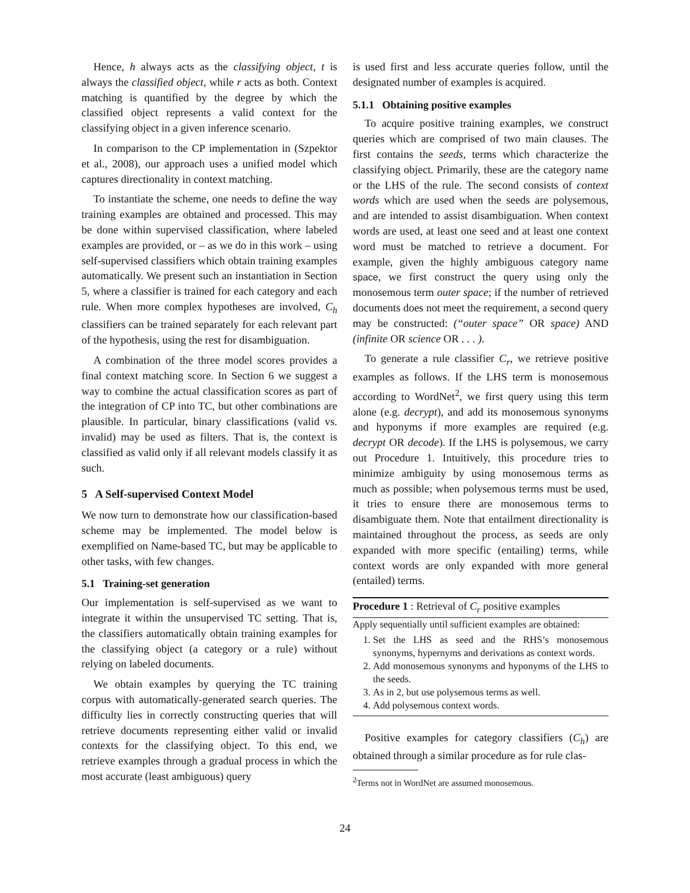Hence, h always acts as the classifying object, t is always the classified object, while r acts as both. Context matching is quantified by the degree by which the classified object represents a valid context for the classifying object in a given inference scenario.
In comparison to the CP implementation in (Szpektor et al., 2008), our approach uses a unified model which captures directionality in context matching.
To instantiate the scheme, one needs to define the way training examples are obtained and processed. This may be done within supervised classification, where labeled examples are provided, or – as we do in this work – using self-supervised classifiers which obtain training examples automatically. We present such an instantiation in Section 5, where a classifier is trained for each category and each rule. When more complex hypotheses are involved, C<sub>h</sub> classifiers can be trained separately for each relevant part of the hypothesis, using the rest for disambiguation.
A combination of the three model scores provides a final context matching score. In Section 6 we suggest a way to combine the actual classification scores as part of the integration of CP into TC, but other combinations are plausible. In particular, binary classifications (valid vs. invalid) may be used as filters. That is, the context is classified as valid only if all relevant models classify it as such.
5 A Self-supervised Context Model
We now turn to demonstrate how our classification-based scheme may be implemented. The model below is exemplified on Name-based TC, but may be applicable to other tasks, with few changes.
5.1 Training-set generation
Our implementation is self-supervised as we want to integrate it within the unsupervised TC setting. That is, the classifiers automatically obtain training examples for the classifying object (a category or a rule) without relying on labeled documents.
We obtain examples by querying the TC training corpus with automatically-generated search queries. The difficulty lies in correctly constructing queries that will retrieve documents representing either valid or invalid contexts for the classifying object. To this end, we retrieve examples through a gradual process in which the most accurate (least ambiguous) query
is used first and less accurate queries follow, until the designated number of examples is acquired.
5.1.1 Obtaining positive examples
To acquire positive training examples, we construct queries which are comprised of two main clauses. The first contains the seeds, terms which characterize the classifying object. Primarily, these are the category name or the LHS of the rule. The second consists of context words which are used when the seeds are polysemous, and are intended to assist disambiguation. When context words are used, at least one seed and at least one context word must be matched to retrieve a document. For example, given the highly ambiguous category name space, we first construct the query using only the monosemous term outer space; if the number of retrieved documents does not meet the requirement, a second query may be constructed: (“outer space” OR space) AND (infinite OR science OR . . . ).
To generate a rule classifier C<sub>r</sub>, we retrieve positive examples as follows. If the LHS term is monosemous according to WordNet<sup>2</sup>, we first query using this term alone (e.g. decrypt), and add its monosemous synonyms and hyponyms if more examples are required (e.g. decrypt OR decode). If the LHS is polysemous, we carry out Procedure 1. Intuitively, this procedure tries to minimize ambiguity by using monosemous terms as much as possible; when polysemous terms must be used, it tries to ensure there are monosemous terms to disambiguate them. Note that entailment directionality is maintained throughout the process, as seeds are only expanded with more specific (entailing) terms, while context words are only expanded with more general (entailed) terms.
Procedure 1 : Retrieval of C<sub>r</sub> positive examples
Apply sequentially until sufficient examples are obtained:
1. Set the LHS as seed and the RHS’s monosemous synonyms, hypernyms and derivations as context words.
2. Add monosemous synonyms and hyponyms of the LHS to the seeds.
3. As in 2, but use polysemous terms as well.
4. Add polysemous context words.
Positive examples for category classifiers (C<sub>h</sub>) are obtained through a similar procedure as for rule clas-
<sup>2</sup> Terms not in WordNet are assumed monosemous.
24